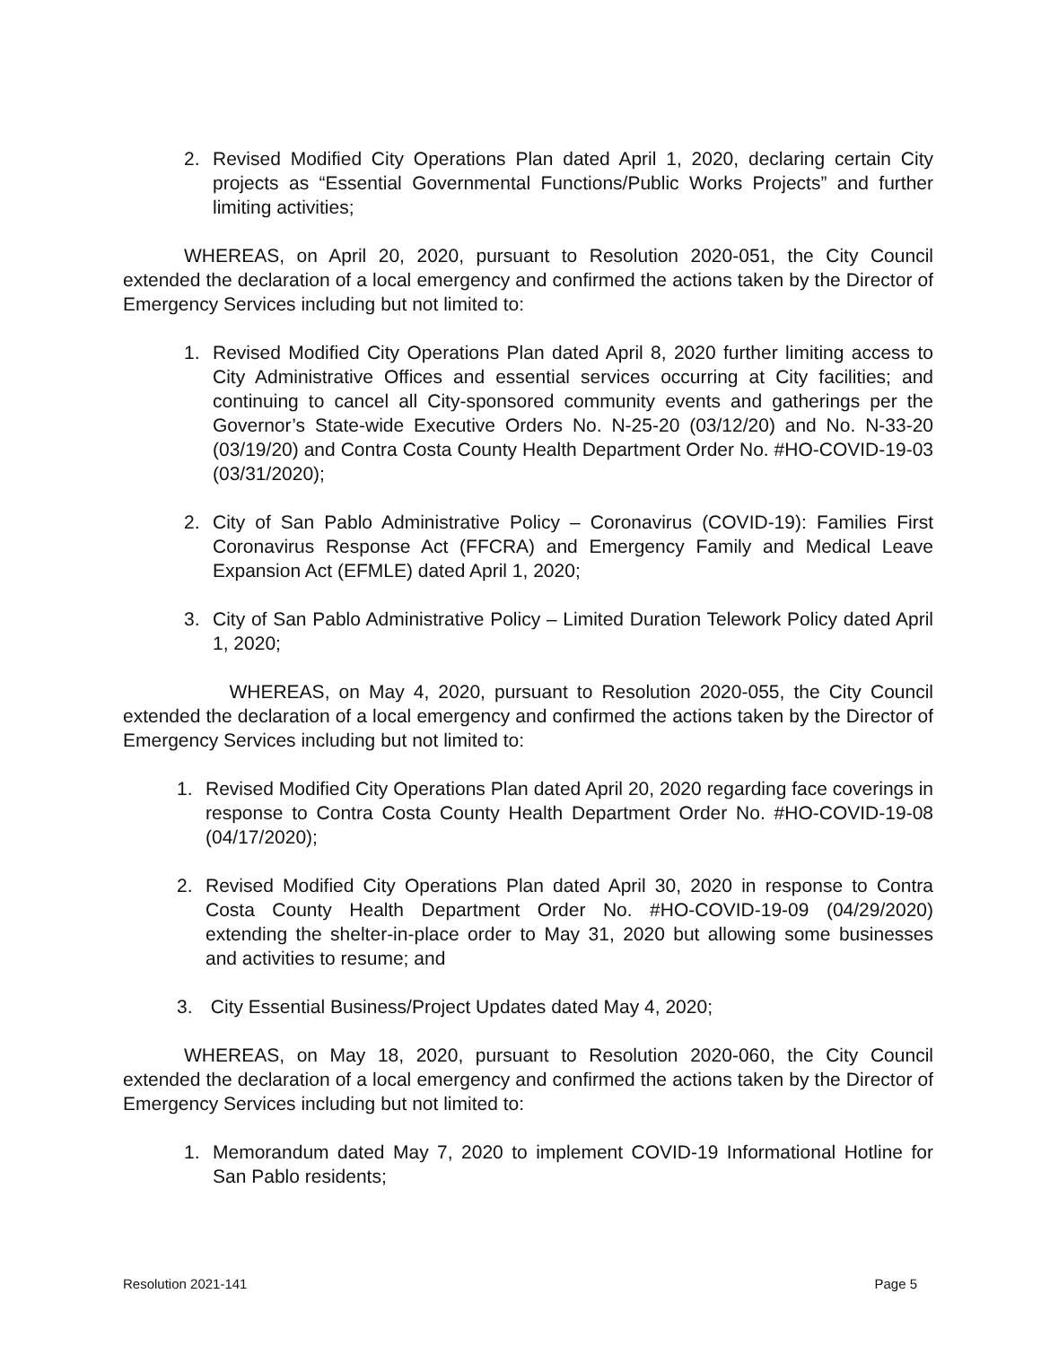2. Revised Modified City Operations Plan dated April 1, 2020, declaring certain City projects as “Essential Governmental Functions/Public Works Projects” and further limiting activities;
WHEREAS, on April 20, 2020, pursuant to Resolution 2020-051, the City Council extended the declaration of a local emergency and confirmed the actions taken by the Director of Emergency Services including but not limited to:
1. Revised Modified City Operations Plan dated April 8, 2020 further limiting access to City Administrative Offices and essential services occurring at City facilities; and continuing to cancel all City-sponsored community events and gatherings per the Governor’s State-wide Executive Orders No. N-25-20 (03/12/20) and No. N-33-20 (03/19/20) and Contra Costa County Health Department Order No. #HO-COVID-19-03 (03/31/2020);
2. City of San Pablo Administrative Policy – Coronavirus (COVID-19): Families First Coronavirus Response Act (FFCRA) and Emergency Family and Medical Leave Expansion Act (EFMLE) dated April 1, 2020;
3. City of San Pablo Administrative Policy – Limited Duration Telework Policy dated April 1, 2020;
WHEREAS, on May 4, 2020, pursuant to Resolution 2020-055, the City Council extended the declaration of a local emergency and confirmed the actions taken by the Director of Emergency Services including but not limited to:
1. Revised Modified City Operations Plan dated April 20, 2020 regarding face coverings in response to Contra Costa County Health Department Order No. #HO-COVID-19-08 (04/17/2020);
2. Revised Modified City Operations Plan dated April 30, 2020 in response to Contra Costa County Health Department Order No. #HO-COVID-19-09 (04/29/2020) extending the shelter-in-place order to May 31, 2020 but allowing some businesses and activities to resume; and
3. City Essential Business/Project Updates dated May 4, 2020;
WHEREAS, on May 18, 2020, pursuant to Resolution 2020-060, the City Council extended the declaration of a local emergency and confirmed the actions taken by the Director of Emergency Services including but not limited to:
1. Memorandum dated May 7, 2020 to implement COVID-19 Informational Hotline for San Pablo residents;
Resolution 2021-141 Page 5